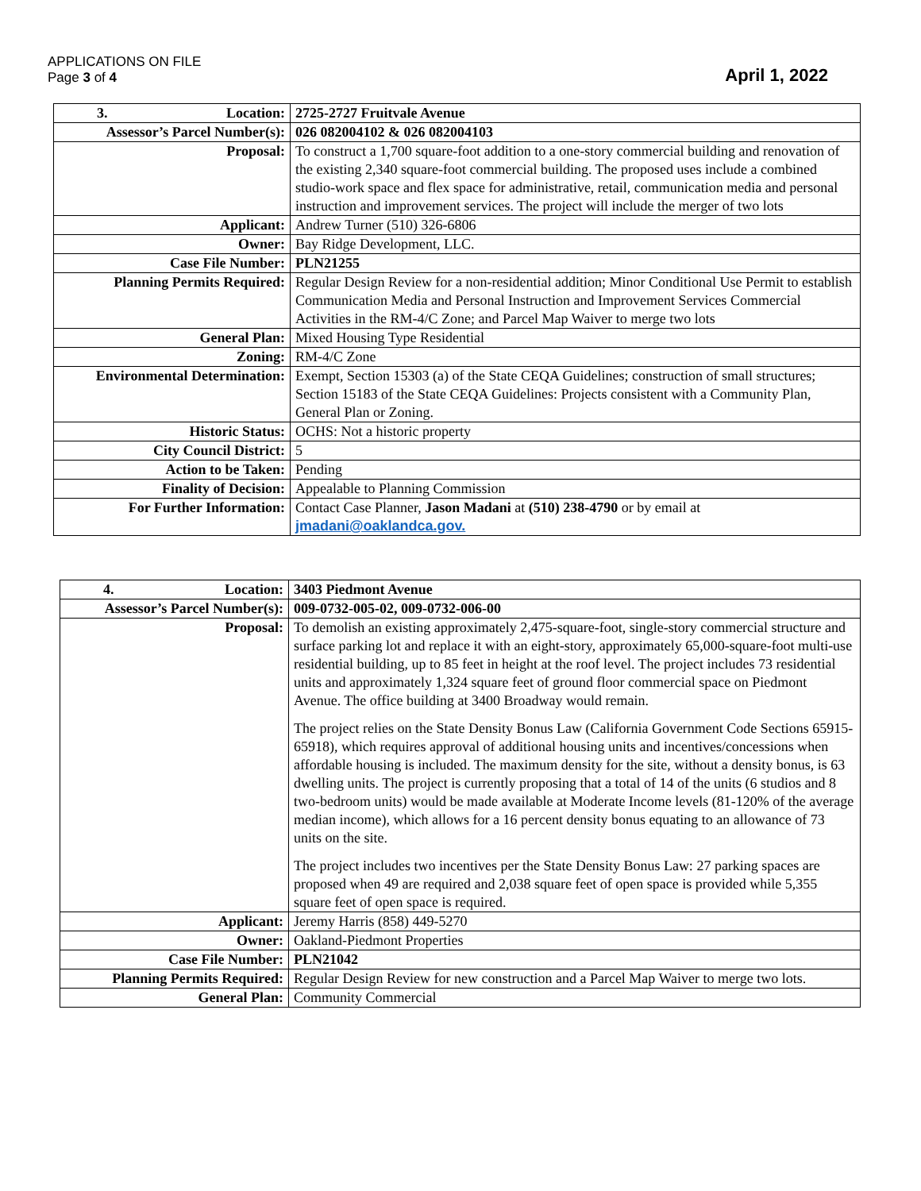APPLICATIONS ON FILE
Page 3 of 4
April 1, 2022
| 3. Location: | 2725-2727 Fruitvale Avenue |
| Assessor’s Parcel Number(s): | 026 082004102 & 026 082004103 |
| Proposal: | To construct a 1,700 square-foot addition to a one-story commercial building and renovation of the existing 2,340 square-foot commercial building. The proposed uses include a combined studio-work space and flex space for administrative, retail, communication media and personal instruction and improvement services. The project will include the merger of two lots |
| Applicant: | Andrew Turner (510) 326-6806 |
| Owner: | Bay Ridge Development, LLC. |
| Case File Number: | PLN21255 |
| Planning Permits Required: | Regular Design Review for a non-residential addition; Minor Conditional Use Permit to establish Communication Media and Personal Instruction and Improvement Services Commercial Activities in the RM-4/C Zone; and Parcel Map Waiver to merge two lots |
| General Plan: | Mixed Housing Type Residential |
| Zoning: | RM-4/C Zone |
| Environmental Determination: | Exempt, Section 15303 (a) of the State CEQA Guidelines; construction of small structures; Section 15183 of the State CEQA Guidelines: Projects consistent with a Community Plan, General Plan or Zoning. |
| Historic Status: | OCHS: Not a historic property |
| City Council District: | 5 |
| Action to be Taken: | Pending |
| Finality of Decision: | Appealable to Planning Commission |
| For Further Information: | Contact Case Planner, Jason Madani at (510) 238-4790 or by email at jmadani@oaklandca.gov. |
| 4. Location: | 3403 Piedmont Avenue |
| Assessor’s Parcel Number(s): | 009-0732-005-02, 009-0732-006-00 |
| Proposal: | To demolish an existing approximately 2,475-square-foot, single-story commercial structure and surface parking lot and replace it with an eight-story, approximately 65,000-square-foot multi-use residential building, up to 85 feet in height at the roof level. The project includes 73 residential units and approximately 1,324 square feet of ground floor commercial space on Piedmont Avenue. The office building at 3400 Broadway would remain. The project relies on the State Density Bonus Law (California Government Code Sections 65915-65918), which requires approval of additional housing units and incentives/concessions when affordable housing is included. The maximum density for the site, without a density bonus, is 63 dwelling units. The project is currently proposing that a total of 14 of the units (6 studios and 8 two-bedroom units) would be made available at Moderate Income levels (81-120% of the average median income), which allows for a 16 percent density bonus equating to an allowance of 73 units on the site. The project includes two incentives per the State Density Bonus Law: 27 parking spaces are proposed when 49 are required and 2,038 square feet of open space is provided while 5,355 square feet of open space is required. |
| Applicant: | Jeremy Harris (858) 449-5270 |
| Owner: | Oakland-Piedmont Properties |
| Case File Number: | PLN21042 |
| Planning Permits Required: | Regular Design Review for new construction and a Parcel Map Waiver to merge two lots. |
| General Plan: | Community Commercial |